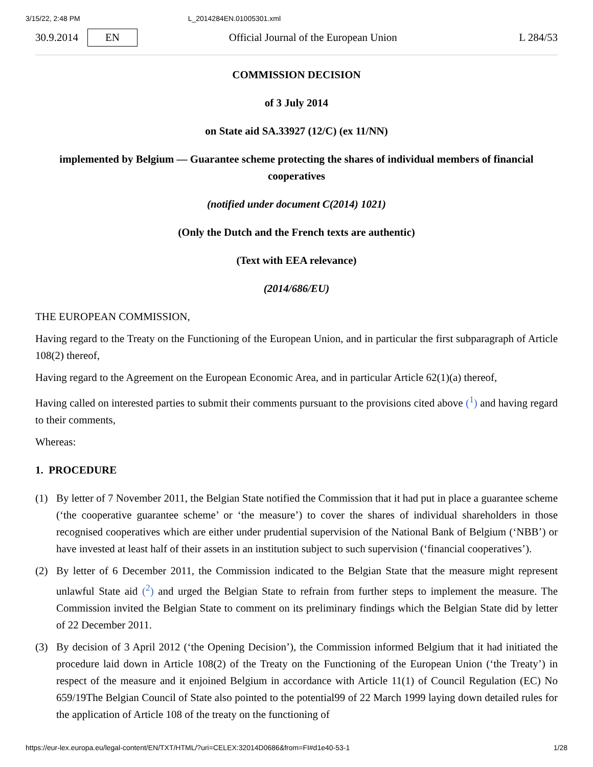3/15/22, 2:48 PM L_2014284EN.01005301.xml
30.9.2014 EN Official Journal of the European Union L 284/53
COMMISSION DECISION
of 3 July 2014
on State aid SA.33927 (12/C) (ex 11/NN)
implemented by Belgium — Guarantee scheme protecting the shares of individual members of financial cooperatives
(notified under document C(2014) 1021)
(Only the Dutch and the French texts are authentic)
(Text with EEA relevance)
(2014/686/EU)
THE EUROPEAN COMMISSION,
Having regard to the Treaty on the Functioning of the European Union, and in particular the first subparagraph of Article 108(2) thereof,
Having regard to the Agreement on the European Economic Area, and in particular Article 62(1)(a) thereof,
Having called on interested parties to submit their comments pursuant to the provisions cited above (<sup>1</sup>) and having regard to their comments,
Whereas:
1. PROCEDURE
(1) By letter of 7 November 2011, the Belgian State notified the Commission that it had put in place a guarantee scheme (‘the cooperative guarantee scheme’ or ‘the measure’) to cover the shares of individual shareholders in those recognised cooperatives which are either under prudential supervision of the National Bank of Belgium (‘NBB’) or have invested at least half of their assets in an institution subject to such supervision (‘financial cooperatives’).
(2) By letter of 6 December 2011, the Commission indicated to the Belgian State that the measure might represent unlawful State aid (<sup>2</sup>) and urged the Belgian State to refrain from further steps to implement the measure. The Commission invited the Belgian State to comment on its preliminary findings which the Belgian State did by letter of 22 December 2011.
(3) By decision of 3 April 2012 (‘the Opening Decision’), the Commission informed Belgium that it had initiated the procedure laid down in Article 108(2) of the Treaty on the Functioning of the European Union (‘the Treaty’) in respect of the measure and it enjoined Belgium in accordance with Article 11(1) of Council Regulation (EC) No 659/19The Belgian Council of State also pointed to the potential99 of 22 March 1999 laying down detailed rules for the application of Article 108 of the treaty on the functioning of
https://eur-lex.europa.eu/legal-content/EN/TXT/HTML/?uri=CELEX:32014D0686&from=FI#d1e40-53-1 1/28